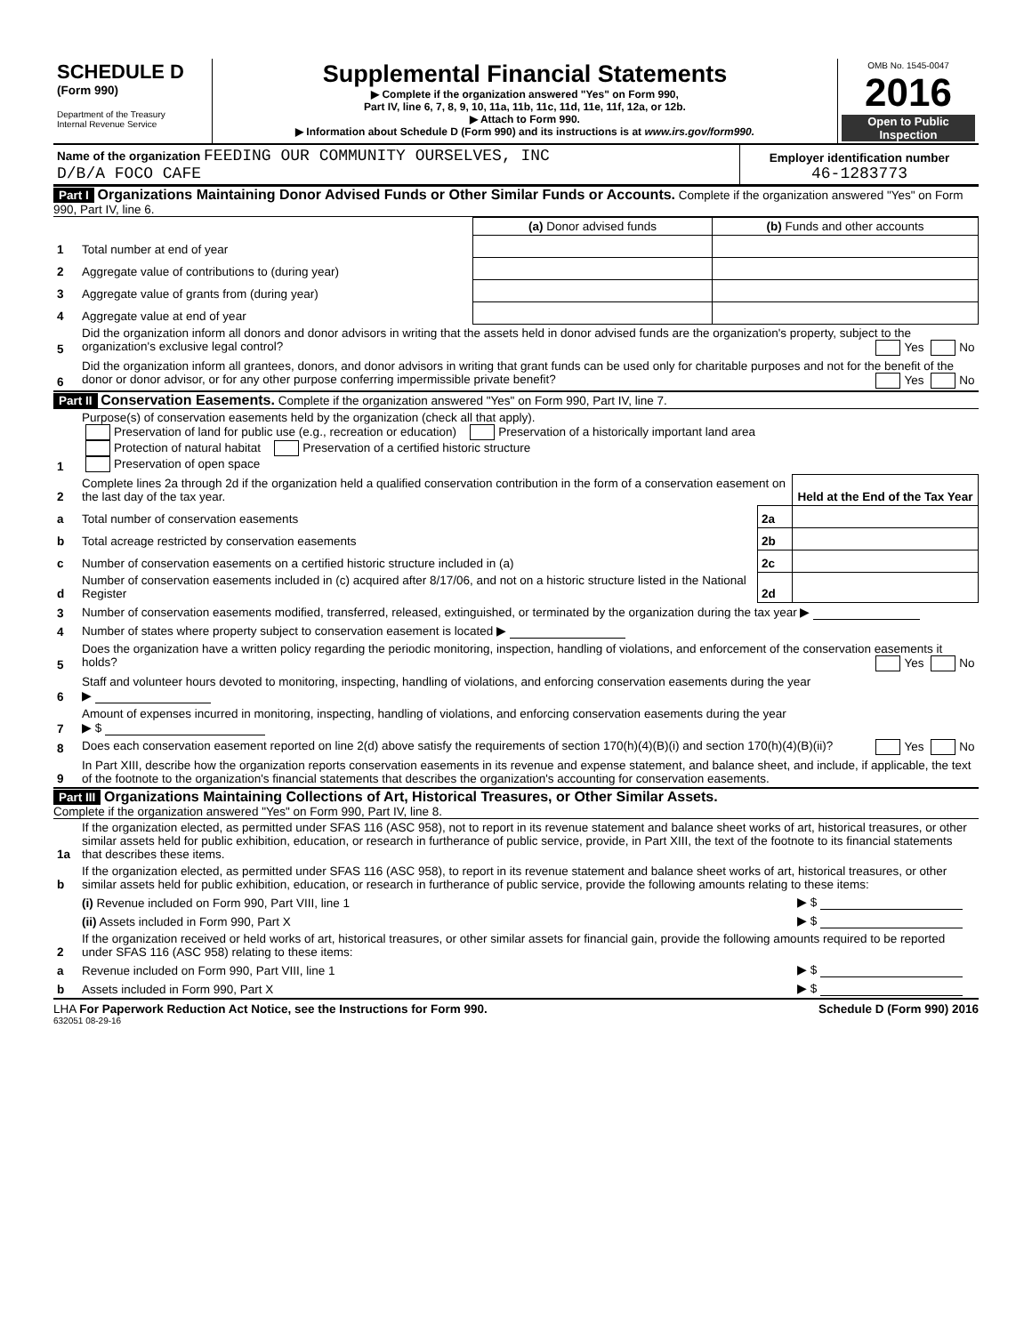| SCHEDULE D (Form 990) Department of the Treasury Internal Revenue Service | Supplemental Financial Statements ▶ Complete if the organization answered "Yes" on Form 990, Part IV, line 6, 7, 8, 9, 10, 11a, 11b, 11c, 11d, 11e, 11f, 12a, or 12b. ▶ Attach to Form 990. ▶ Information about Schedule D (Form 990) and its instructions is at www.irs.gov/form990. | OMB No. 1545-0047 2016 Open to Public Inspection |
| Name of the organization FEEDING OUR COMMUNITY OURSELVES, INC D/B/A FOCO CAFE | Employer identification number 46-1283773 |
Part I Organizations Maintaining Donor Advised Funds or Other Similar Funds or Accounts. Complete if the organization answered "Yes" on Form 990, Part IV, line 6.
| | | (a) Donor advised funds | (b) Funds and other accounts |
| 1 | Total number at end of year | | |
| 2 | Aggregate value of contributions to (during year) | | |
| 3 | Aggregate value of grants from (during year) | | |
| 4 | Aggregate value at end of year | | |
| 5 | Did the organization inform all donors and donor advisors in writing that the assets held in donor advised funds are the organization's property, subject to the organization's exclusive legal control? Yes No | | |
| 6 | Did the organization inform all grantees, donors, and donor advisors in writing that grant funds can be used only for charitable purposes and not for the benefit of the donor or donor advisor, or for any other purpose conferring impermissible private benefit? Yes No | | |
Part II Conservation Easements. Complete if the organization answered "Yes" on Form 990, Part IV, line 7.
| 1 | Purpose(s) of conservation easements held by the organization (check all that apply). Preservation of land for public use (e.g., recreation or education) Preservation of a historically important land area Protection of natural habitat Preservation of a certified historic structure Preservation of open space | | |
| 2 | Complete lines 2a through 2d if the organization held a qualified conservation contribution in the form of a conservation easement on the last day of the tax year. | | Held at the End of the Tax Year |
| a | Total number of conservation easements | 2a | |
| b | Total acreage restricted by conservation easements | 2b | |
| c | Number of conservation easements on a certified historic structure included in (a) | 2c | |
| d | Number of conservation easements included in (c) acquired after 8/17/06, and not on a historic structure listed in the National Register | 2d | |
| 3 | Number of conservation easements modified, transferred, released, extinguished, or terminated by the organization during the tax year ▶ | | |
| 4 | Number of states where property subject to conservation easement is located ▶ | | |
| 5 | Does the organization have a written policy regarding the periodic monitoring, inspection, handling of violations, and enforcement of the conservation easements it holds? Yes No | | |
| 6 | Staff and volunteer hours devoted to monitoring, inspecting, handling of violations, and enforcing conservation easements during the year ▶ | | |
| 7 | Amount of expenses incurred in monitoring, inspecting, handling of violations, and enforcing conservation easements during the year ▶ $ | | |
| 8 | Does each conservation easement reported on line 2(d) above satisfy the requirements of section 170(h)(4)(B)(i) and section 170(h)(4)(B)(ii)? Yes No | | |
| 9 | In Part XIII, describe how the organization reports conservation easements in its revenue and expense statement, and balance sheet, and include, if applicable, the text of the footnote to the organization's financial statements that describes the organization's accounting for conservation easements. | | |
Part III Organizations Maintaining Collections of Art, Historical Treasures, or Other Similar Assets.
Complete if the organization answered "Yes" on Form 990, Part IV, line 8.
| 1a | If the organization elected, as permitted under SFAS 116 (ASC 958), not to report in its revenue statement and balance sheet works of art, historical treasures, or other similar assets held for public exhibition, education, or research in furtherance of public service, provide, in Part XIII, the text of the footnote to its financial statements that describes these items. | |
| b | If the organization elected, as permitted under SFAS 116 (ASC 958), to report in its revenue statement and balance sheet works of art, historical treasures, or other similar assets held for public exhibition, education, or research in furtherance of public service, provide the following amounts relating to these items: | |
| | (i) Revenue included on Form 990, Part VIII, line 1 | ▶ $ |
| | (ii) Assets included in Form 990, Part X | ▶ $ |
| 2 | If the organization received or held works of art, historical treasures, or other similar assets for financial gain, provide the following amounts required to be reported under SFAS 116 (ASC 958) relating to these items: | |
| a | Revenue included on Form 990, Part VIII, line 1 | ▶ $ |
| b | Assets included in Form 990, Part X | ▶ $ |
LHA For Paperwork Reduction Act Notice, see the Instructions for Form 990. Schedule D (Form 990) 2016
632051 08-29-16